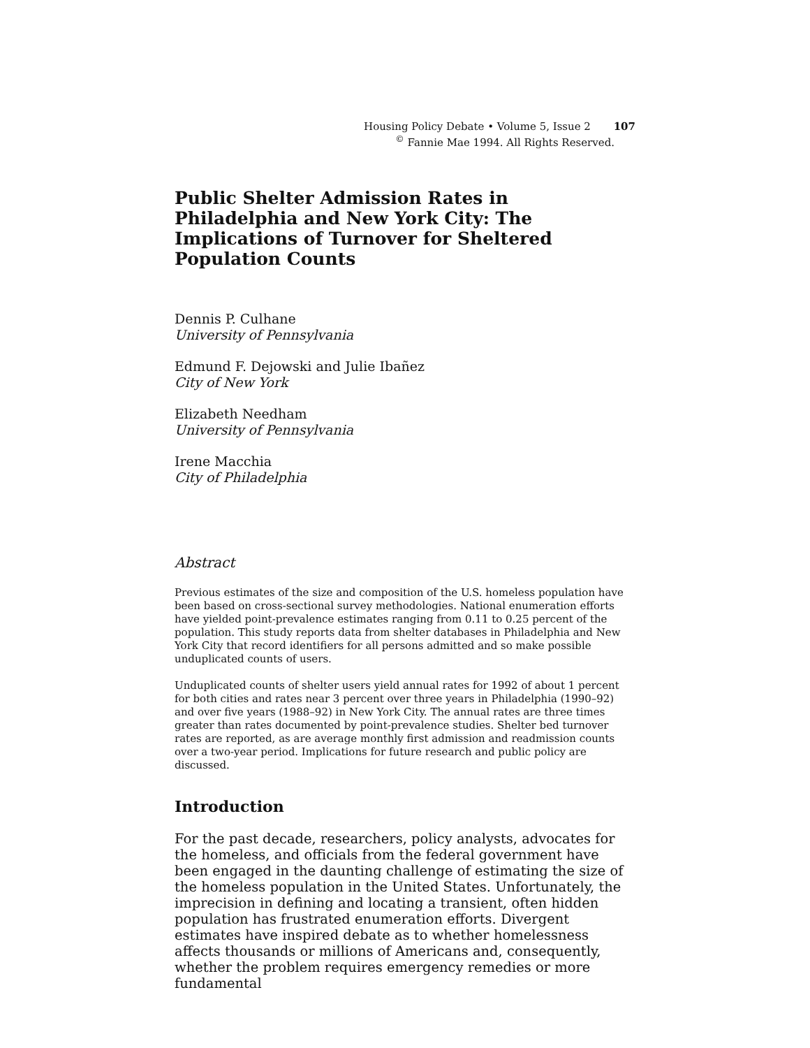Housing Policy Debate • Volume 5, Issue 2 107
<sup>©</sup> Fannie Mae 1994. All Rights Reserved.
Public Shelter Admission Rates in Philadelphia and New York City: The Implications of Turnover for Sheltered Population Counts
Dennis P. Culhane
University of Pennsylvania
Edmund F. Dejowski and Julie Ibañez
City of New York
Elizabeth Needham
University of Pennsylvania
Irene Macchia
City of Philadelphia
Abstract
Previous estimates of the size and composition of the U.S. homeless population have been based on cross-sectional survey methodologies. National enumeration efforts have yielded point-prevalence estimates ranging from 0.11 to 0.25 percent of the population. This study reports data from shelter databases in Philadelphia and New York City that record identifiers for all persons admitted and so make possible unduplicated counts of users.
Unduplicated counts of shelter users yield annual rates for 1992 of about 1 percent for both cities and rates near 3 percent over three years in Philadelphia (1990–92) and over five years (1988–92) in New York City. The annual rates are three times greater than rates documented by point-prevalence studies. Shelter bed turnover rates are reported, as are average monthly first admission and readmission counts over a two-year period. Implications for future research and public policy are discussed.
Introduction
For the past decade, researchers, policy analysts, advocates for the homeless, and officials from the federal government have been engaged in the daunting challenge of estimating the size of the homeless population in the United States. Unfortunately, the imprecision in defining and locating a transient, often hidden population has frustrated enumeration efforts. Divergent estimates have inspired debate as to whether homelessness affects thousands or millions of Americans and, consequently, whether the problem requires emergency remedies or more fundamental